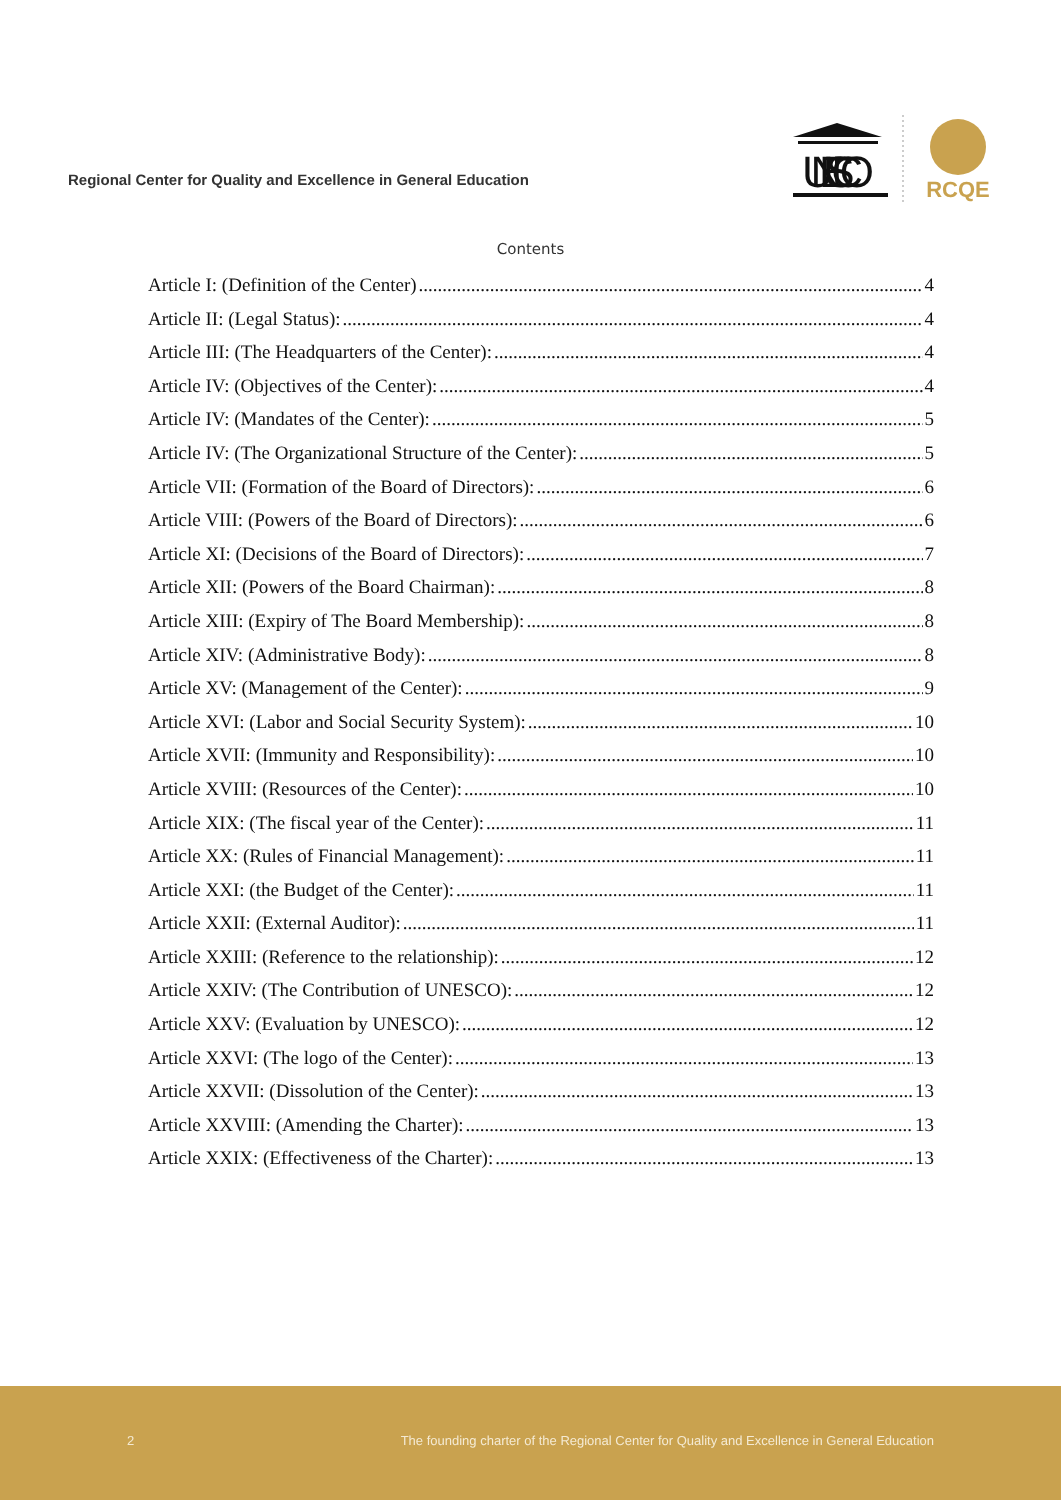Regional Center for Quality and Excellence in General Education
UNESCO
RCQE
Contents
Article I: (Definition of the Center) 4
Article II: (Legal Status): 4
Article III: (The Headquarters of the Center): 4
Article IV: (Objectives of the Center): 4
Article IV: (Mandates of the Center): 5
Article IV: (The Organizational Structure of the Center): 5
Article VII: (Formation of the Board of Directors): 6
Article VIII: (Powers of the Board of Directors): 6
Article XI: (Decisions of the Board of Directors): 7
Article XII: (Powers of the Board Chairman): 8
Article XIII: (Expiry of The Board Membership): 8
Article XIV: (Administrative Body): 8
Article XV: (Management of the Center): 9
Article XVI: (Labor and Social Security System): 10
Article XVII: (Immunity and Responsibility): 10
Article XVIII: (Resources of the Center): 10
Article XIX: (The fiscal year of the Center): 11
Article XX: (Rules of Financial Management): 11
Article XXI: (the Budget of the Center): 11
Article XXII: (External Auditor): 11
Article XXIII: (Reference to the relationship): 12
Article XXIV: (The Contribution of UNESCO): 12
Article XXV: (Evaluation by UNESCO): 12
Article XXVI: (The logo of the Center): 13
Article XXVII: (Dissolution of the Center): 13
Article XXVIII: (Amending the Charter): 13
Article XXIX: (Effectiveness of the Charter): 13
2 The founding charter of the Regional Center for Quality and Excellence in General Education